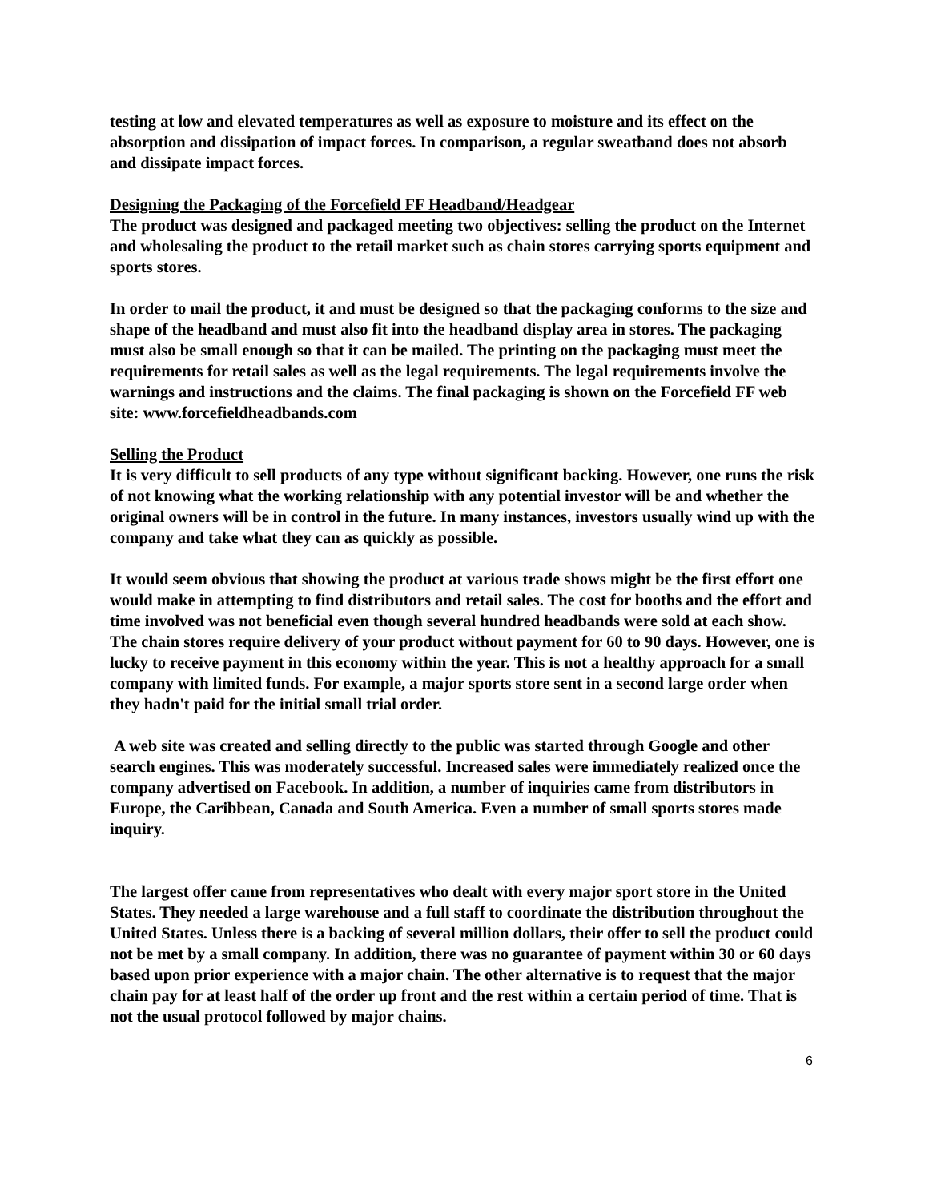testing at low and elevated temperatures as well as exposure to moisture and its effect on the absorption and dissipation of impact forces. In comparison, a regular sweatband does not absorb and dissipate impact forces.
Designing the Packaging of the Forcefield FF Headband/Headgear
The product was designed and packaged meeting two objectives: selling the product on the Internet and wholesaling the product to the retail market such as chain stores carrying sports equipment and sports stores.
In order to mail the product, it and must be designed so that the packaging conforms to the size and shape of the headband and must also fit into the headband display area in stores. The packaging must also be small enough so that it can be mailed. The printing on the packaging must meet the requirements for retail sales as well as the legal requirements. The legal requirements involve the warnings and instructions and the claims. The final packaging is shown on the Forcefield FF web site: www.forcefieldheadbands.com
Selling the Product
It is very difficult to sell products of any type without significant backing. However, one runs the risk of not knowing what the working relationship with any potential investor will be and whether the original owners will be in control in the future. In many instances, investors usually wind up with the company and take what they can as quickly as possible.
It would seem obvious that showing the product at various trade shows might be the first effort one would make in attempting to find distributors and retail sales. The cost for booths and the effort and time involved was not beneficial even though several hundred headbands were sold at each show. The chain stores require delivery of your product without payment for 60 to 90 days. However, one is lucky to receive payment in this economy within the year. This is not a healthy approach for a small company with limited funds. For example, a major sports store sent in a second large order when they hadn't paid for the initial small trial order.
A web site was created and selling directly to the public was started through Google and other search engines. This was moderately successful. Increased sales were immediately realized once the company advertised on Facebook. In addition, a number of inquiries came from distributors in Europe, the Caribbean, Canada and South America. Even a number of small sports stores made inquiry.
The largest offer came from representatives who dealt with every major sport store in the United States. They needed a large warehouse and a full staff to coordinate the distribution throughout the United States. Unless there is a backing of several million dollars, their offer to sell the product could not be met by a small company. In addition, there was no guarantee of payment within 30 or 60 days based upon prior experience with a major chain. The other alternative is to request that the major chain pay for at least half of the order up front and the rest within a certain period of time. That is not the usual protocol followed by major chains.
6